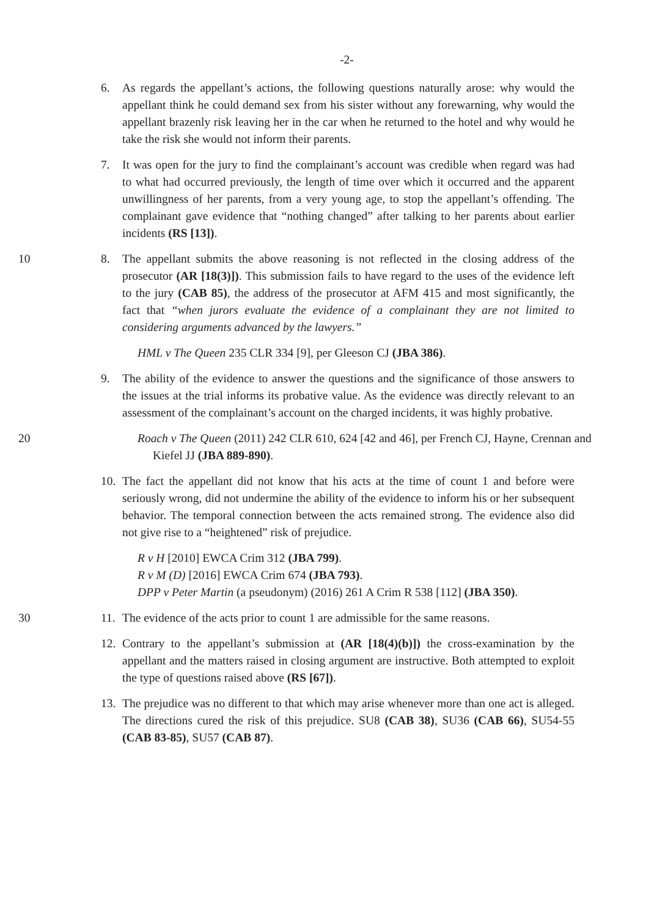-2-
6. As regards the appellant’s actions, the following questions naturally arose: why would the appellant think he could demand sex from his sister without any forewarning, why would the appellant brazenly risk leaving her in the car when he returned to the hotel and why would he take the risk she would not inform their parents.
7. It was open for the jury to find the complainant’s account was credible when regard was had to what had occurred previously, the length of time over which it occurred and the apparent unwillingness of her parents, from a very young age, to stop the appellant’s offending. The complainant gave evidence that “nothing changed” after talking to her parents about earlier incidents (RS [13]).
10 8. The appellant submits the above reasoning is not reflected in the closing address of the prosecutor (AR [18(3)]). This submission fails to have regard to the uses of the evidence left to the jury (CAB 85), the address of the prosecutor at AFM 415 and most significantly, the fact that “when jurors evaluate the evidence of a complainant they are not limited to considering arguments advanced by the lawyers.”
HML v The Queen 235 CLR 334 [9], per Gleeson CJ (JBA 386).
9. The ability of the evidence to answer the questions and the significance of those answers to the issues at the trial informs its probative value. As the evidence was directly relevant to an assessment of the complainant’s account on the charged incidents, it was highly probative.
20 Roach v The Queen (2011) 242 CLR 610, 624 [42 and 46], per French CJ, Hayne, Crennan and Kiefel JJ (JBA 889-890).
10.
The fact the appellant did not know that his acts at the time of count 1 and before were seriously wrong, did not undermine the ability of the evidence to inform his or her subsequent behavior. The temporal connection between the acts remained strong. The evidence also did not give rise to a “heightened” risk of prejudice.
R v H [2010] EWCA Crim 312 (JBA 799).
R v M (D) [2016] EWCA Crim 674 (JBA 793).
DPP v Peter Martin (a pseudonym) (2016) 261 A Crim R 538 [112] (JBA 350).
30 11.
The evidence of the acts prior to count 1 are admissible for the same reasons.
12.
Contrary to the appellant’s submission at (AR [18(4)(b)]) the cross-examination by the appellant and the matters raised in closing argument are instructive. Both attempted to exploit the type of questions raised above (RS [67]).
13.
The prejudice was no different to that which may arise whenever more than one act is alleged. The directions cured the risk of this prejudice. SU8 (CAB 38), SU36 (CAB 66), SU54-55 (CAB 83-85), SU57 (CAB 87).